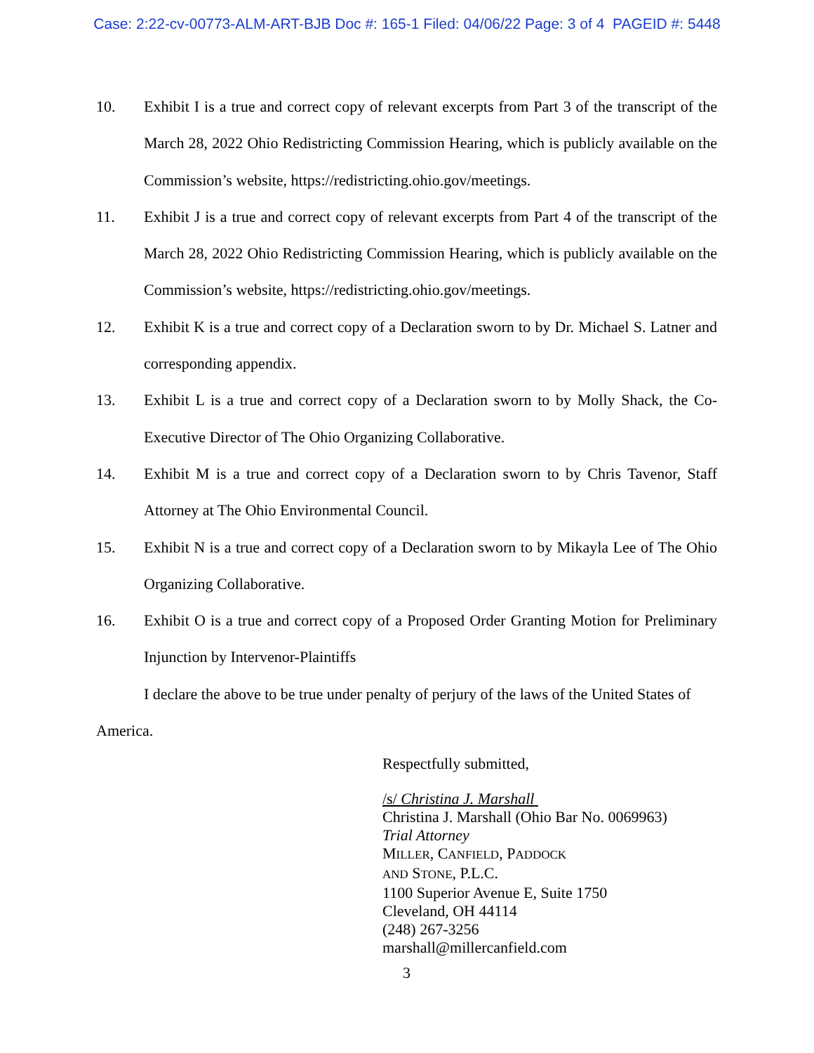Case: 2:22-cv-00773-ALM-ART-BJB Doc #: 165-1 Filed: 04/06/22 Page: 3 of 4 PAGEID #: 5448
10. Exhibit I is a true and correct copy of relevant excerpts from Part 3 of the transcript of the March 28, 2022 Ohio Redistricting Commission Hearing, which is publicly available on the Commission’s website, https://redistricting.ohio.gov/meetings.
11. Exhibit J is a true and correct copy of relevant excerpts from Part 4 of the transcript of the March 28, 2022 Ohio Redistricting Commission Hearing, which is publicly available on the Commission’s website, https://redistricting.ohio.gov/meetings.
12. Exhibit K is a true and correct copy of a Declaration sworn to by Dr. Michael S. Latner and corresponding appendix.
13. Exhibit L is a true and correct copy of a Declaration sworn to by Molly Shack, the Co-Executive Director of The Ohio Organizing Collaborative.
14. Exhibit M is a true and correct copy of a Declaration sworn to by Chris Tavenor, Staff Attorney at The Ohio Environmental Council.
15. Exhibit N is a true and correct copy of a Declaration sworn to by Mikayla Lee of The Ohio Organizing Collaborative.
16. Exhibit O is a true and correct copy of a Proposed Order Granting Motion for Preliminary Injunction by Intervenor-Plaintiffs
I declare the above to be true under penalty of perjury of the laws of the United States of America.
Respectfully submitted,
/s/ Christina J. Marshall
Christina J. Marshall (Ohio Bar No. 0069963)
Trial Attorney
MILLER, CANFIELD, PADDOCK
AND STONE, P.L.C.
1100 Superior Avenue E, Suite 1750
Cleveland, OH 44114
(248) 267-3256
marshall@millercanfield.com
3